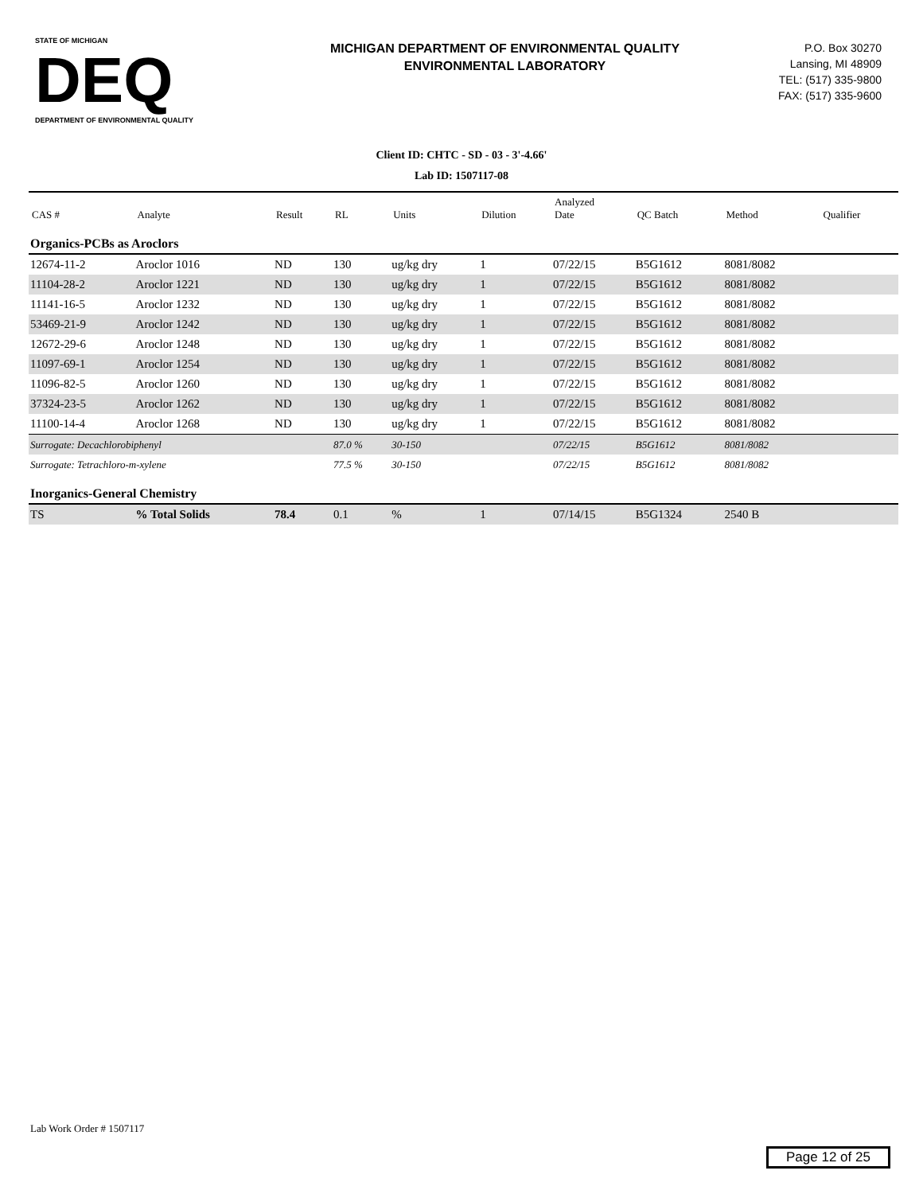STATE OF MICHIGAN
DEQ
DEPARTMENT OF ENVIRONMENTAL QUALITY
MICHIGAN DEPARTMENT OF ENVIRONMENTAL QUALITY
ENVIRONMENTAL LABORATORY
P.O. Box 30270
Lansing, MI 48909
TEL: (517) 335-9800
FAX: (517) 335-9600
Client ID: CHTC - SD - 03 - 3'-4.66'
Lab ID: 1507117-08
| CAS # | Analyte | Result | RL | Units | Dilution | Analyzed Date | QC Batch | Method | Qualifier |
| --- | --- | --- | --- | --- | --- | --- | --- | --- | --- |
| Organics-PCBs as Aroclors | | | | | | | | | |
| 12674-11-2 | Aroclor 1016 | ND | 130 | ug/kg dry | 1 | 07/22/15 | B5G1612 | 8081/8082 | |
| 11104-28-2 | Aroclor 1221 | ND | 130 | ug/kg dry | 1 | 07/22/15 | B5G1612 | 8081/8082 | |
| 11141-16-5 | Aroclor 1232 | ND | 130 | ug/kg dry | 1 | 07/22/15 | B5G1612 | 8081/8082 | |
| 53469-21-9 | Aroclor 1242 | ND | 130 | ug/kg dry | 1 | 07/22/15 | B5G1612 | 8081/8082 | |
| 12672-29-6 | Aroclor 1248 | ND | 130 | ug/kg dry | 1 | 07/22/15 | B5G1612 | 8081/8082 | |
| 11097-69-1 | Aroclor 1254 | ND | 130 | ug/kg dry | 1 | 07/22/15 | B5G1612 | 8081/8082 | |
| 11096-82-5 | Aroclor 1260 | ND | 130 | ug/kg dry | 1 | 07/22/15 | B5G1612 | 8081/8082 | |
| 37324-23-5 | Aroclor 1262 | ND | 130 | ug/kg dry | 1 | 07/22/15 | B5G1612 | 8081/8082 | |
| 11100-14-4 | Aroclor 1268 | ND | 130 | ug/kg dry | 1 | 07/22/15 | B5G1612 | 8081/8082 | |
| Surrogate: Decachlorobiphenyl | | | 87.0 % | 30-150 | | 07/22/15 | B5G1612 | 8081/8082 | |
| Surrogate: Tetrachloro-m-xylene | | | 77.5 % | 30-150 | | 07/22/15 | B5G1612 | 8081/8082 | |
| Inorganics-General Chemistry | | | | | | | | | |
| TS | % Total Solids | 78.4 | 0.1 | % | 1 | 07/14/15 | B5G1324 | 2540 B | |
Lab Work Order # 1507117
Page 12 of 25